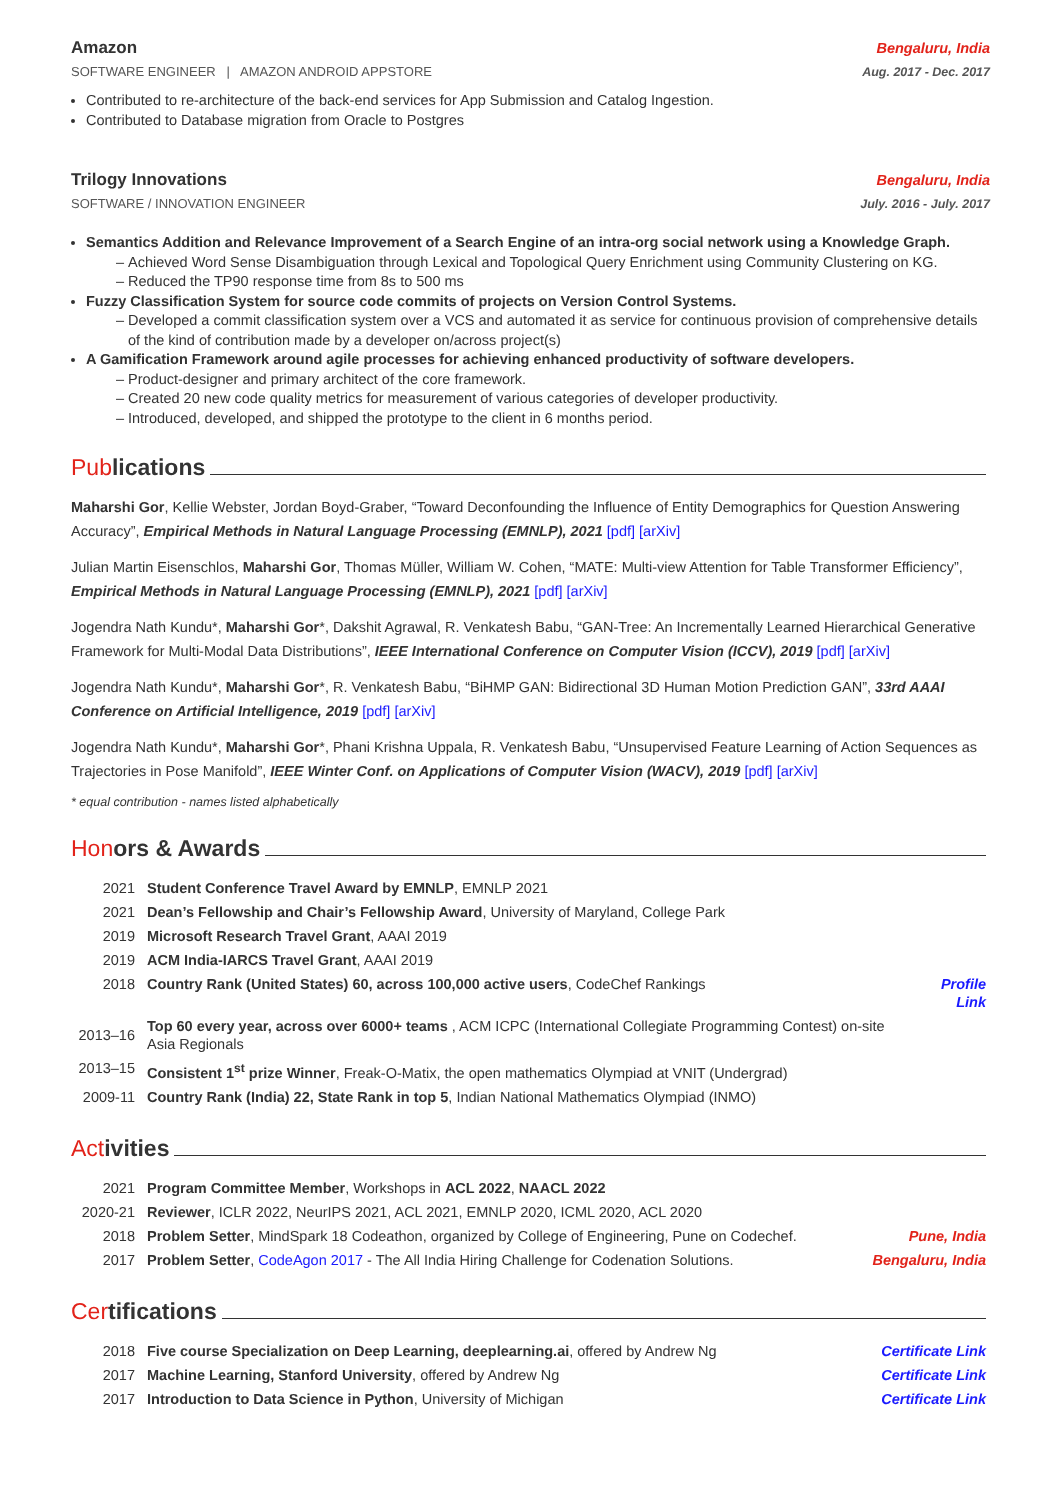Amazon Bengaluru, India
SOFTWARE ENGINEER | AMAZON ANDROID APPSTORE Aug. 2017 - Dec. 2017
Contributed to re-architecture of the back-end services for App Submission and Catalog Ingestion.
Contributed to Database migration from Oracle to Postgres
Trilogy Innovations Bengaluru, India
SOFTWARE / INNOVATION ENGINEER July. 2016 - July. 2017
Semantics Addition and Relevance Improvement of a Search Engine of an intra-org social network using a Knowledge Graph.
Achieved Word Sense Disambiguation through Lexical and Topological Query Enrichment using Community Clustering on KG.
Reduced the TP90 response time from 8s to 500 ms
Fuzzy Classification System for source code commits of projects on Version Control Systems.
Developed a commit classification system over a VCS and automated it as service for continuous provision of comprehensive details of the kind of contribution made by a developer on/across project(s)
A Gamification Framework around agile processes for achieving enhanced productivity of software developers.
Product-designer and primary architect of the core framework.
Created 20 new code quality metrics for measurement of various categories of developer productivity.
Introduced, developed, and shipped the prototype to the client in 6 months period.
Pub lications
Maharshi Gor, Kellie Webster, Jordan Boyd-Graber, “Toward Deconfounding the Influence of Entity Demographics for Question Answering Accuracy”, Empirical Methods in Natural Language Processing (EMNLP), 2021 [pdf] [arXiv]
Julian Martin Eisenschlos, Maharshi Gor, Thomas Müller, William W. Cohen, “MATE: Multi-view Attention for Table Transformer Efficiency”, Empirical Methods in Natural Language Processing (EMNLP), 2021 [pdf] [arXiv]
Jogendra Nath Kundu*, Maharshi Gor*, Dakshit Agrawal, R. Venkatesh Babu, “GAN-Tree: An Incrementally Learned Hierarchical Generative Framework for Multi-Modal Data Distributions”, IEEE International Conference on Computer Vision (ICCV), 2019 [pdf] [arXiv]
Jogendra Nath Kundu*, Maharshi Gor*, R. Venkatesh Babu, “BiHMP GAN: Bidirectional 3D Human Motion Prediction GAN”, 33rd AAAI Conference on Artificial Intelligence, 2019 [pdf] [arXiv]
Jogendra Nath Kundu*, Maharshi Gor*, Phani Krishna Uppala, R. Venkatesh Babu, “Unsupervised Feature Learning of Action Sequences as Trajectories in Pose Manifold”, IEEE Winter Conf. on Applications of Computer Vision (WACV), 2019 [pdf] [arXiv]
* equal contribution - names listed alphabetically
Hon ors & Awards
| 2021 | Student Conference Travel Award by EMNLP , EMNLP 2021 | |
| 2021 | Dean’s Fellowship and Chair’s Fellowship Award , University of Maryland, College Park | |
| 2019 | Microsoft Research Travel Grant , AAAI 2019 | |
| 2019 | ACM India-IARCS Travel Grant , AAAI 2019 | |
| 2018 | Country Rank (United States) 60, across 100,000 active users , CodeChef Rankings | Profile Link |
| 2013–16 | Top 60 every year, across over 6000+ teams , ACM ICPC (International Collegiate Programming Contest) on-site Asia Regionals | |
| 2013–15 | Consistent 1<sup>st</sup> prize Winner , Freak-O-Matix, the open mathematics Olympiad at VNIT (Undergrad) | |
| 2009-11 | Country Rank (India) 22, State Rank in top 5 , Indian National Mathematics Olympiad (INMO) | |
Act ivities
| 2021 | Program Committee Member , Workshops in ACL 2022 , NAACL 2022 | |
| 2020-21 | Reviewer , ICLR 2022, NeurIPS 2021, ACL 2021, EMNLP 2020, ICML 2020, ACL 2020 | |
| 2018 | Problem Setter , MindSpark 18 Codeathon, organized by College of Engineering, Pune on Codechef. | Pune, India |
| 2017 | Problem Setter , CodeAgon 2017 - The All India Hiring Challenge for Codenation Solutions. | Bengaluru, India |
Cer tifications
| 2018 | Five course Specialization on Deep Learning, deeplearning.ai , offered by Andrew Ng | Certificate Link |
| 2017 | Machine Learning, Stanford University , offered by Andrew Ng | Certificate Link |
| 2017 | Introduction to Data Science in Python , University of Michigan | Certificate Link |